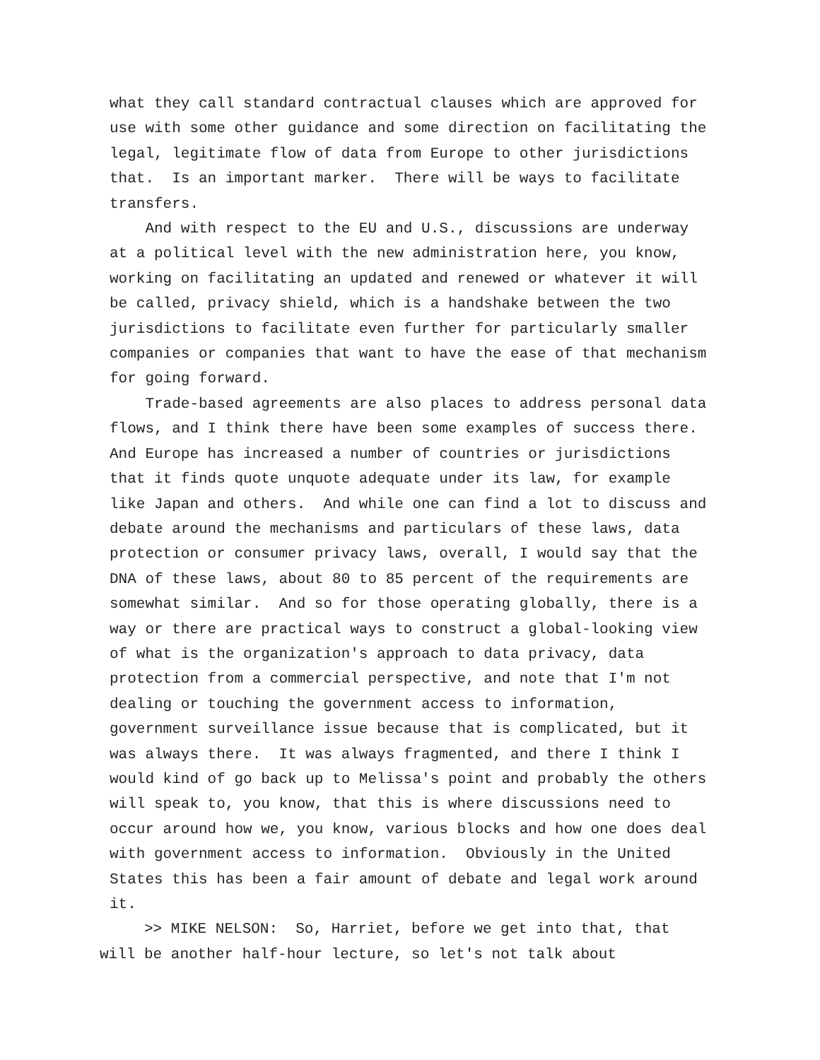what they call standard contractual clauses which are approved for use with some other guidance and some direction on facilitating the legal, legitimate flow of data from Europe to other jurisdictions that. Is an important marker. There will be ways to facilitate transfers. And with respect to the EU and U.S., discussions are underway at a political level with the new administration here, you know, working on facilitating an updated and renewed or whatever it will be called, privacy shield, which is a handshake between the two jurisdictions to facilitate even further for particularly smaller companies or companies that want to have the ease of that mechanism for going forward. Trade-based agreements are also places to address personal data flows, and I think there have been some examples of success there. And Europe has increased a number of countries or jurisdictions that it finds quote unquote adequate under its law, for example like Japan and others. And while one can find a lot to discuss and debate around the mechanisms and particulars of these laws, data protection or consumer privacy laws, overall, I would say that the DNA of these laws, about 80 to 85 percent of the requirements are somewhat similar. And so for those operating globally, there is a way or there are practical ways to construct a global-looking view of what is the organization's approach to data privacy, data protection from a commercial perspective, and note that I'm not dealing or touching the government access to information, government surveillance issue because that is complicated, but it was always there. It was always fragmented, and there I think I would kind of go back up to Melissa's point and probably the others will speak to, you know, that this is where discussions need to occur around how we, you know, various blocks and how one does deal with government access to information. Obviously in the United States this has been a fair amount of debate and legal work around it.
>> MIKE NELSON: So, Harriet, before we get into that, that will be another half-hour lecture, so let's not talk about